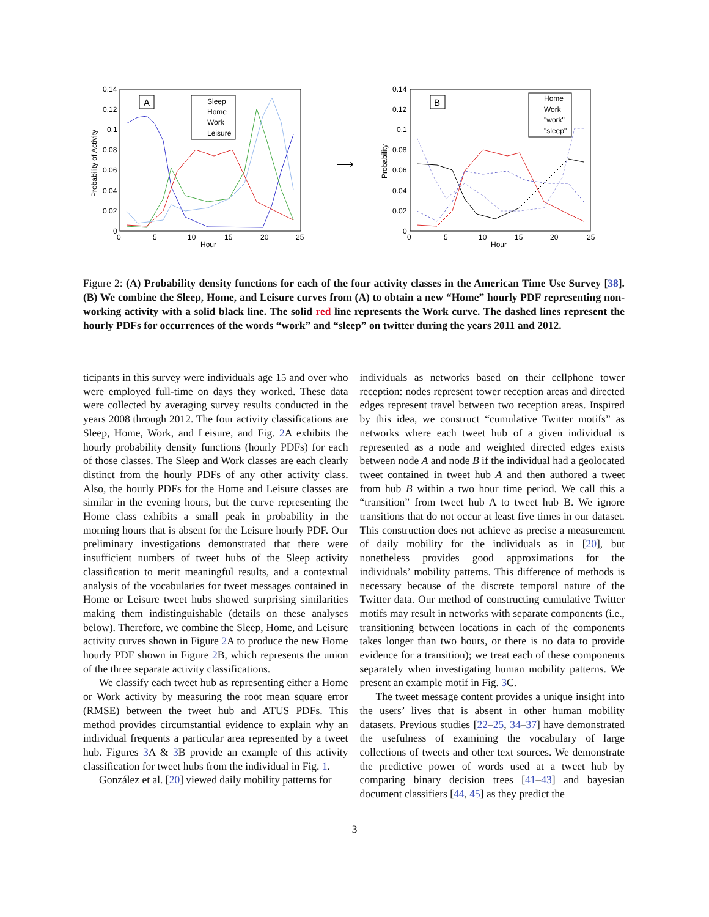0.14
0.12
0.1
0.08
0.06
0.04
0.02
0
0
5
10
15
20
25
Hour
Probability of Activity
A
Sleep
Home
Work
Leisure
⟶
0.14
0.12
0.1
0.08
0.06
0.04
0.02
0
0
5
10
15
20
25
Hour
Probability
B
Home
Work
"work"
"sleep"
Figure 2: (A) Probability density functions for each of the four activity classes in the American Time Use Survey [38]. (B) We combine the Sleep, Home, and Leisure curves from (A) to obtain a new “Home” hourly PDF representing non-working activity with a solid black line. The solid red line represents the Work curve. The dashed lines represent the hourly PDFs for occurrences of the words “work” and “sleep” on twitter during the years 2011 and 2012.
ticipants in this survey were individuals age 15 and over who were employed full-time on days they worked. These data were collected by averaging survey results conducted in the years 2008 through 2012. The four activity classifications are Sleep, Home, Work, and Leisure, and Fig. 2 A exhibits the hourly probability density functions (hourly PDFs) for each of those classes. The Sleep and Work classes are each clearly distinct from the hourly PDFs of any other activity class. Also, the hourly PDFs for the Home and Leisure classes are similar in the evening hours, but the curve representing the Home class exhibits a small peak in probability in the morning hours that is absent for the Leisure hourly PDF. Our preliminary investigations demonstrated that there were insufficient numbers of tweet hubs of the Sleep activity classification to merit meaningful results, and a contextual analysis of the vocabularies for tweet messages contained in Home or Leisure tweet hubs showed surprising similarities making them indistinguishable (details on these analyses below). Therefore, we combine the Sleep, Home, and Leisure activity curves shown in Figure 2 A to produce the new Home hourly PDF shown in Figure 2 B, which represents the union of the three separate activity classifications.
We classify each tweet hub as representing either a Home or Work activity by measuring the root mean square error (RMSE) between the tweet hub and ATUS PDFs. This method provides circumstantial evidence to explain why an individual frequents a particular area represented by a tweet hub. Figures 3 A & 3 B provide an example of this activity classification for tweet hubs from the individual in Fig. 1.
González et al. [20] viewed daily mobility patterns for
individuals as networks based on their cellphone tower reception: nodes represent tower reception areas and directed edges represent travel between two reception areas. Inspired by this idea, we construct “cumulative Twitter motifs” as networks where each tweet hub of a given individual is represented as a node and weighted directed edges exists between node A and node B if the individual had a geolocated tweet contained in tweet hub A and then authored a tweet from hub B within a two hour time period. We call this a “transition” from tweet hub A to tweet hub B. We ignore transitions that do not occur at least five times in our dataset. This construction does not achieve as precise a measurement of daily mobility for the individuals as in [20], but nonetheless provides good approximations for the individuals’ mobility patterns. This difference of methods is necessary because of the discrete temporal nature of the Twitter data. Our method of constructing cumulative Twitter motifs may result in networks with separate components (i.e., transitioning between locations in each of the components takes longer than two hours, or there is no data to provide evidence for a transition); we treat each of these components separately when investigating human mobility patterns. We present an example motif in Fig. 3 C.
The tweet message content provides a unique insight into the users’ lives that is absent in other human mobility datasets. Previous studies [22–25, 34–37] have demonstrated the usefulness of examining the vocabulary of large collections of tweets and other text sources. We demonstrate the predictive power of words used at a tweet hub by comparing binary decision trees [41–43] and bayesian document classifiers [44, 45] as they predict the
3